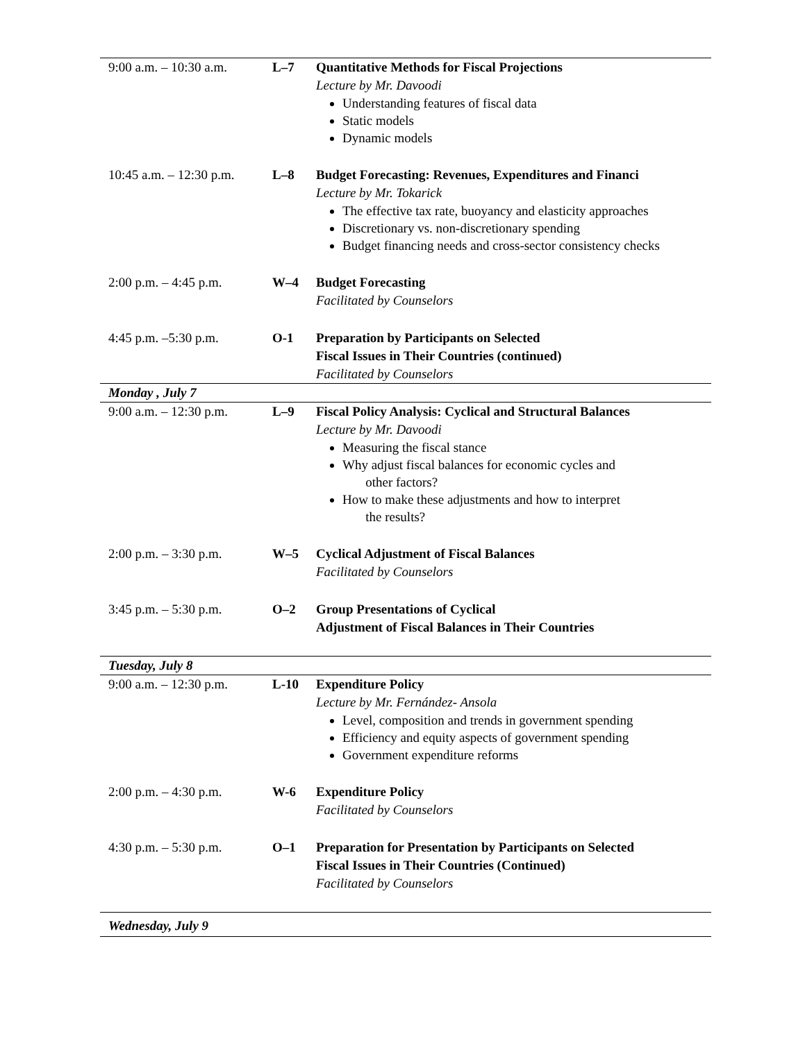| 9:00 a.m. – 10:30 a.m. | L–7 | Quantitative Methods for Fiscal Projections Lecture by Mr. Davoodi Understanding features of fiscal data Static models Dynamic models |
| 10:45 a.m. – 12:30 p.m. | L–8 | Budget Forecasting: Revenues, Expenditures and Financi Lecture by Mr. Tokarick The effective tax rate, buoyancy and elasticity approaches Discretionary vs. non-discretionary spending Budget financing needs and cross-sector consistency checks |
| 2:00 p.m. – 4:45 p.m. | W–4 | Budget Forecasting Facilitated by Counselors |
| 4:45 p.m. –5:30 p.m. | O-1 | Preparation by Participants on Selected Fiscal Issues in Their Countries (continued) Facilitated by Counselors |
| Monday , July 7 | | |
| 9:00 a.m. – 12:30 p.m. | L–9 | Fiscal Policy Analysis: Cyclical and Structural Balances Lecture by Mr. Davoodi Measuring the fiscal stance Why adjust fiscal balances for economic cycles and other factors? How to make these adjustments and how to interpret the results? |
| 2:00 p.m. – 3:30 p.m. | W–5 | Cyclical Adjustment of Fiscal Balances Facilitated by Counselors |
| 3:45 p.m. – 5:30 p.m. | O–2 | Group Presentations of Cyclical Adjustment of Fiscal Balances in Their Countries |
| Tuesday, July 8 | | |
| 9:00 a.m. – 12:30 p.m. | L-10 | Expenditure Policy Lecture by Mr. Fernández- Ansola Level, composition and trends in government spending Efficiency and equity aspects of government spending Government expenditure reforms |
| 2:00 p.m. – 4:30 p.m. | W-6 | Expenditure Policy Facilitated by Counselors |
| 4:30 p.m. – 5:30 p.m. | O–1 | Preparation for Presentation by Participants on Selected Fiscal Issues in Their Countries (Continued) Facilitated by Counselors |
| Wednesday, July 9 | | |